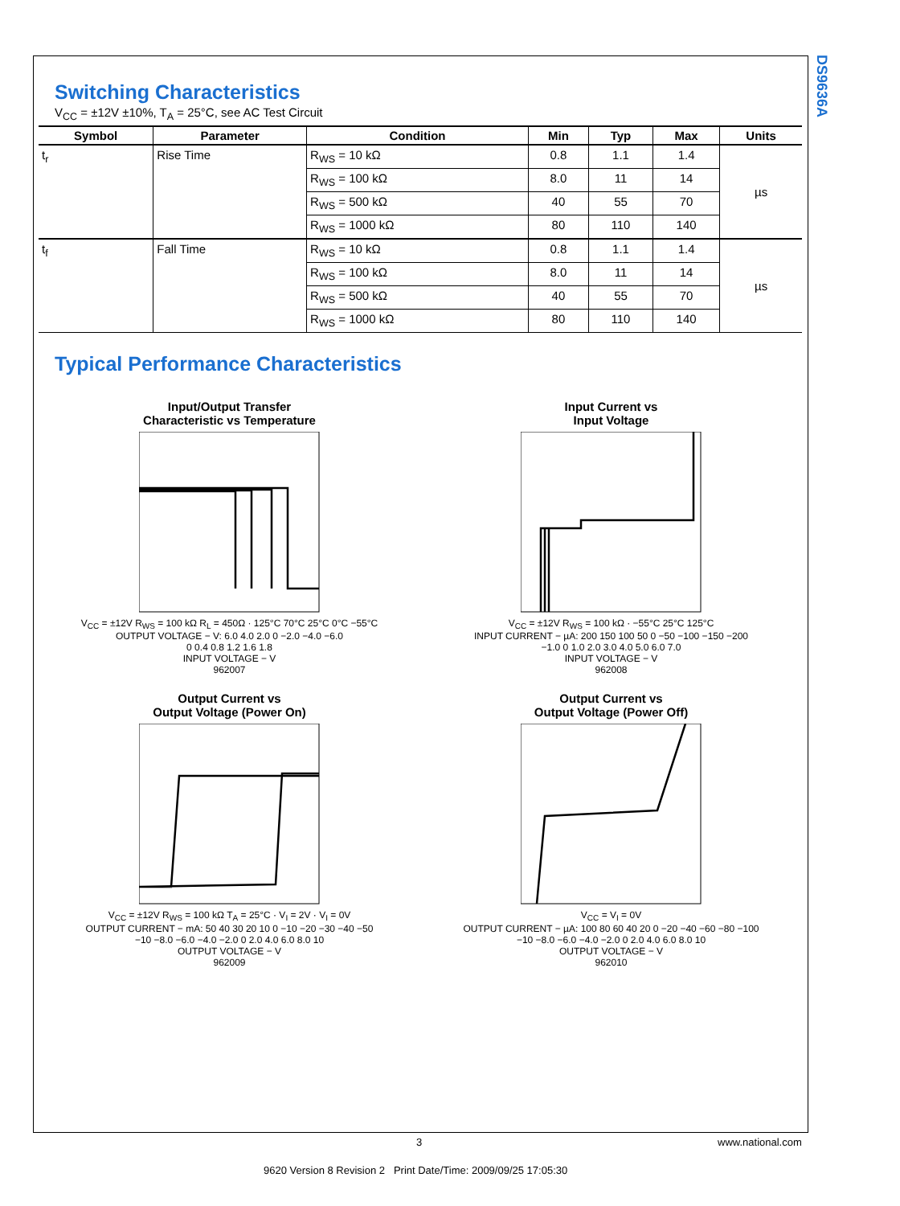DS9636A
Switching Characteristics
V<sub>CC</sub> = ±12V ±10%, T<sub>A</sub> = 25°C, see AC Test Circuit
| Symbol | Parameter | Condition | Min | Typ | Max | Units |
| --- | --- | --- | --- | --- | --- | --- |
| t<sub>r</sub> | Rise Time | R<sub>WS</sub> = 10 kΩ | 0.8 | 1.1 | 1.4 | µs |
| | | R<sub>WS</sub> = 100 kΩ | 8.0 | 11 | 14 | |
| | | R<sub>WS</sub> = 500 kΩ | 40 | 55 | 70 | |
| | | R<sub>WS</sub> = 1000 kΩ | 80 | 110 | 140 | |
| t<sub>f</sub> | Fall Time | R<sub>WS</sub> = 10 kΩ | 0.8 | 1.1 | 1.4 | µs |
| | | R<sub>WS</sub> = 100 kΩ | 8.0 | 11 | 14 | |
| | | R<sub>WS</sub> = 500 kΩ | 40 | 55 | 70 | |
| | | R<sub>WS</sub> = 1000 kΩ | 80 | 110 | 140 | |
Typical Performance Characteristics
Input/Output Transfer
Characteristic vs Temperature
V<sub>CC</sub> = ±12V R<sub>WS</sub> = 100 kΩ R<sub>L</sub> = 450Ω · 125°C 70°C 25°C 0°C −55°C
OUTPUT VOLTAGE − V: 6.0 4.0 2.0 0 −2.0 −4.0 −6.0
0 0.4 0.8 1.2 1.6 1.8
INPUT VOLTAGE − V
962007
Input Current vs
Input Voltage
V<sub>CC</sub> = ±12V R<sub>WS</sub> = 100 kΩ · −55°C 25°C 125°C
INPUT CURRENT − µA: 200 150 100 50 0 −50 −100 −150 −200
−1.0 0 1.0 2.0 3.0 4.0 5.0 6.0 7.0
INPUT VOLTAGE − V
962008
Output Current vs
Output Voltage (Power On)
V<sub>CC</sub> = ±12V R<sub>WS</sub> = 100 kΩ T<sub>A</sub> = 25°C · V<sub>I</sub> = 2V · V<sub>I</sub> = 0V
OUTPUT CURRENT − mA: 50 40 30 20 10 0 −10 −20 −30 −40 −50
−10 −8.0 −6.0 −4.0 −2.0 0 2.0 4.0 6.0 8.0 10
OUTPUT VOLTAGE − V
962009
Output Current vs
Output Voltage (Power Off)
V<sub>CC</sub> = V<sub>I</sub> = 0V
OUTPUT CURRENT − µA: 100 80 60 40 20 0 −20 −40 −60 −80 −100
−10 −8.0 −6.0 −4.0 −2.0 0 2.0 4.0 6.0 8.0 10
OUTPUT VOLTAGE − V
962010
3 www.national.com
9620 Version 8 Revision 2 Print Date/Time: 2009/09/25 17:05:30